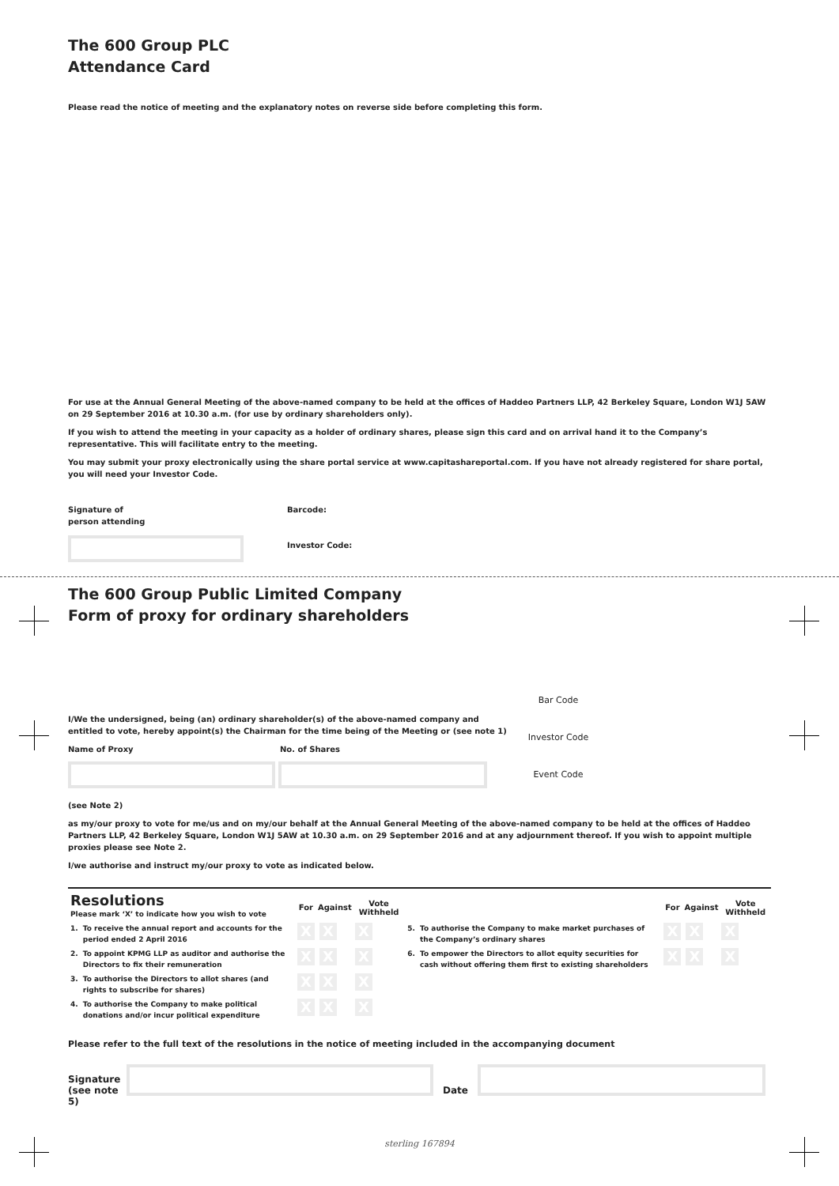The 600 Group PLC
Attendance Card
Please read the notice of meeting and the explanatory notes on reverse side before completing this form.
For use at the Annual General Meeting of the above-named company to be held at the offices of Haddeo Partners LLP, 42 Berkeley Square, London W1J 5AW on 29 September 2016 at 10.30 a.m. (for use by ordinary shareholders only).
If you wish to attend the meeting in your capacity as a holder of ordinary shares, please sign this card and on arrival hand it to the Company’s representative. This will facilitate entry to the meeting.
You may submit your proxy electronically using the share portal service at www.capitashareportal.com. If you have not already registered for share portal, you will need your Investor Code.
Signature of
person attending
Barcode:
Investor Code:
The 600 Group Public Limited Company
Form of proxy for ordinary shareholders
I/We the undersigned, being (an) ordinary shareholder(s) of the above-named company and entitled to vote, hereby appoint(s) the Chairman for the time being of the Meeting or (see note 1)
Name of Proxy No. of Shares
Bar Code
Investor Code
Event Code
(see Note 2)
as my/our proxy to vote for me/us and on my/our behalf at the Annual General Meeting of the above-named company to be held at the offices of Haddeo Partners LLP, 42 Berkeley Square, London W1J 5AW at 10.30 a.m. on 29 September 2016 and at any adjournment thereof. If you wish to appoint multiple proxies please see Note 2.
I/we authorise and instruct my/our proxy to vote as indicated below.
| Resolutions Please mark ‘X’ to indicate how you wish to vote | | For | Against | Vote Withheld | | | For | Against | Vote Withheld |
| 1. | To receive the annual report and accounts for the period ended 2 April 2016 | X | X | X | 5. | To authorise the Company to make market purchases of the Company’s ordinary shares | X | X | X |
| 2. | To appoint KPMG LLP as auditor and authorise the Directors to fix their remuneration | X | X | X | 6. | To empower the Directors to allot equity securities for cash without offering them first to existing shareholders | X | X | X |
| 3. | To authorise the Directors to allot shares (and rights to subscribe for shares) | X | X | X | | | | | |
| 4. | To authorise the Company to make political donations and/or incur political expenditure | X | X | X | | | | | |
Please refer to the full text of the resolutions in the notice of meeting included in the accompanying document
Signature
(see note 5)
Date
sterling 167894